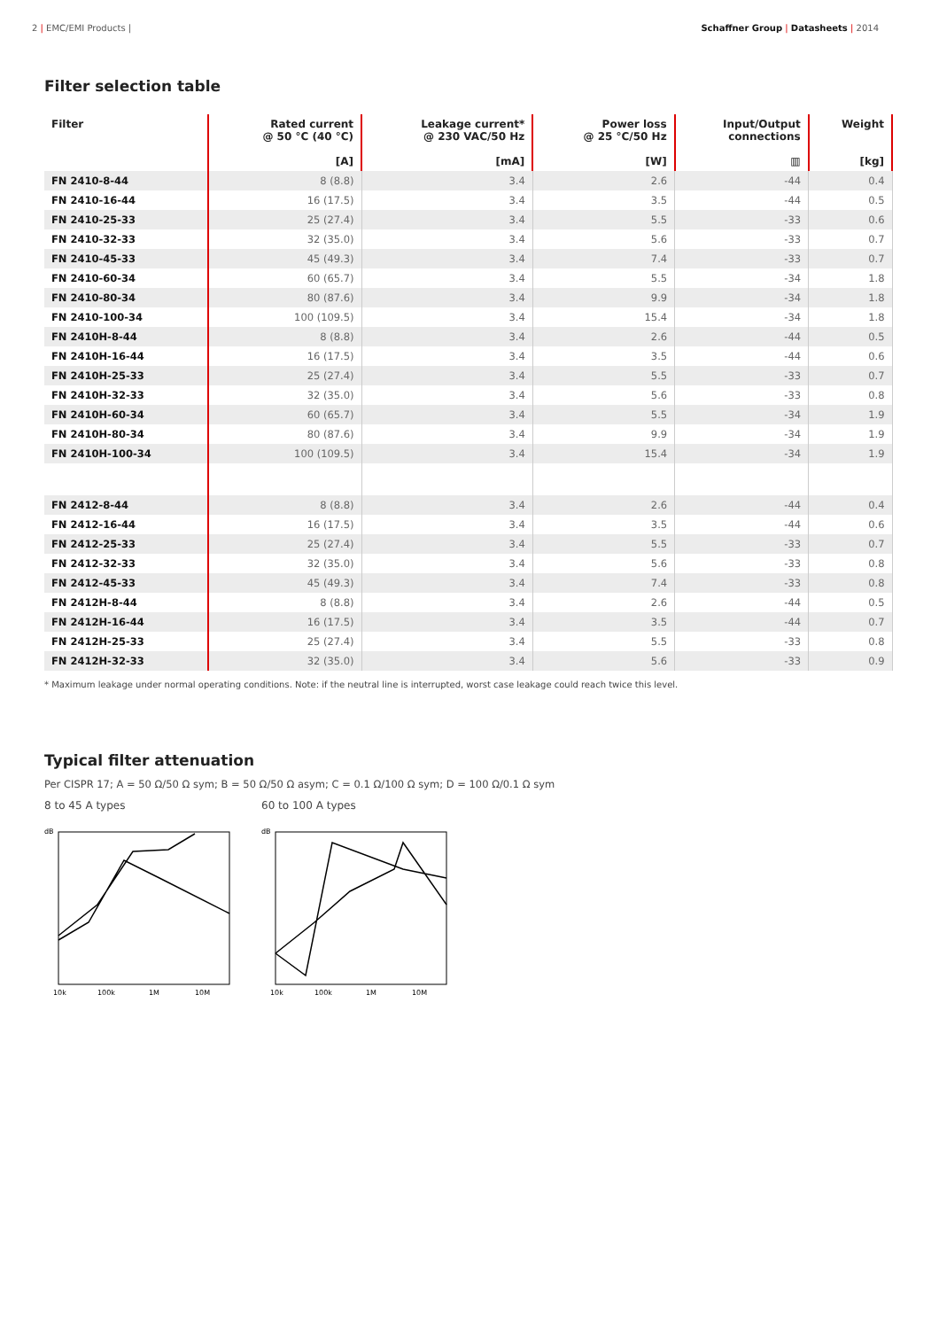2 | EMC/EMI Products | Schaffner Group | Datasheets | 2014
Filter selection table
| Filter | Rated current @ 50 °C (40 °C) [A] | Leakage current* @ 230 VAC/50 Hz [mA] | Power loss @ 25 °C/50 Hz [W] | Input/Output connections ▥ | Weight [kg] |
| --- | --- | --- | --- | --- | --- |
| FN 2410-8-44 | 8 (8.8) | 3.4 | 2.6 | -44 | 0.4 |
| FN 2410-16-44 | 16 (17.5) | 3.4 | 3.5 | -44 | 0.5 |
| FN 2410-25-33 | 25 (27.4) | 3.4 | 5.5 | -33 | 0.6 |
| FN 2410-32-33 | 32 (35.0) | 3.4 | 5.6 | -33 | 0.7 |
| FN 2410-45-33 | 45 (49.3) | 3.4 | 7.4 | -33 | 0.7 |
| FN 2410-60-34 | 60 (65.7) | 3.4 | 5.5 | -34 | 1.8 |
| FN 2410-80-34 | 80 (87.6) | 3.4 | 9.9 | -34 | 1.8 |
| FN 2410-100-34 | 100 (109.5) | 3.4 | 15.4 | -34 | 1.8 |
| FN 2410H-8-44 | 8 (8.8) | 3.4 | 2.6 | -44 | 0.5 |
| FN 2410H-16-44 | 16 (17.5) | 3.4 | 3.5 | -44 | 0.6 |
| FN 2410H-25-33 | 25 (27.4) | 3.4 | 5.5 | -33 | 0.7 |
| FN 2410H-32-33 | 32 (35.0) | 3.4 | 5.6 | -33 | 0.8 |
| FN 2410H-60-34 | 60 (65.7) | 3.4 | 5.5 | -34 | 1.9 |
| FN 2410H-80-34 | 80 (87.6) | 3.4 | 9.9 | -34 | 1.9 |
| FN 2410H-100-34 | 100 (109.5) | 3.4 | 15.4 | -34 | 1.9 |
| FN 2412-8-44 | 8 (8.8) | 3.4 | 2.6 | -44 | 0.4 |
| FN 2412-16-44 | 16 (17.5) | 3.4 | 3.5 | -44 | 0.6 |
| FN 2412-25-33 | 25 (27.4) | 3.4 | 5.5 | -33 | 0.7 |
| FN 2412-32-33 | 32 (35.0) | 3.4 | 5.6 | -33 | 0.8 |
| FN 2412-45-33 | 45 (49.3) | 3.4 | 7.4 | -33 | 0.8 |
| FN 2412H-8-44 | 8 (8.8) | 3.4 | 2.6 | -44 | 0.5 |
| FN 2412H-16-44 | 16 (17.5) | 3.4 | 3.5 | -44 | 0.7 |
| FN 2412H-25-33 | 25 (27.4) | 3.4 | 5.5 | -33 | 0.8 |
| FN 2412H-32-33 | 32 (35.0) | 3.4 | 5.6 | -33 | 0.9 |
* Maximum leakage under normal operating conditions. Note: if the neutral line is interrupted, worst case leakage could reach twice this level.
Typical filter attenuation
Per CISPR 17; A = 50 Ω/50 Ω sym; B = 50 Ω/50 Ω asym; C = 0.1 Ω/100 Ω sym; D = 100 Ω/0.1 Ω sym
8 to 45 A types
dB
10k
100k
1M
10M
60 to 100 A types
dB
10k
100k
1M
10M